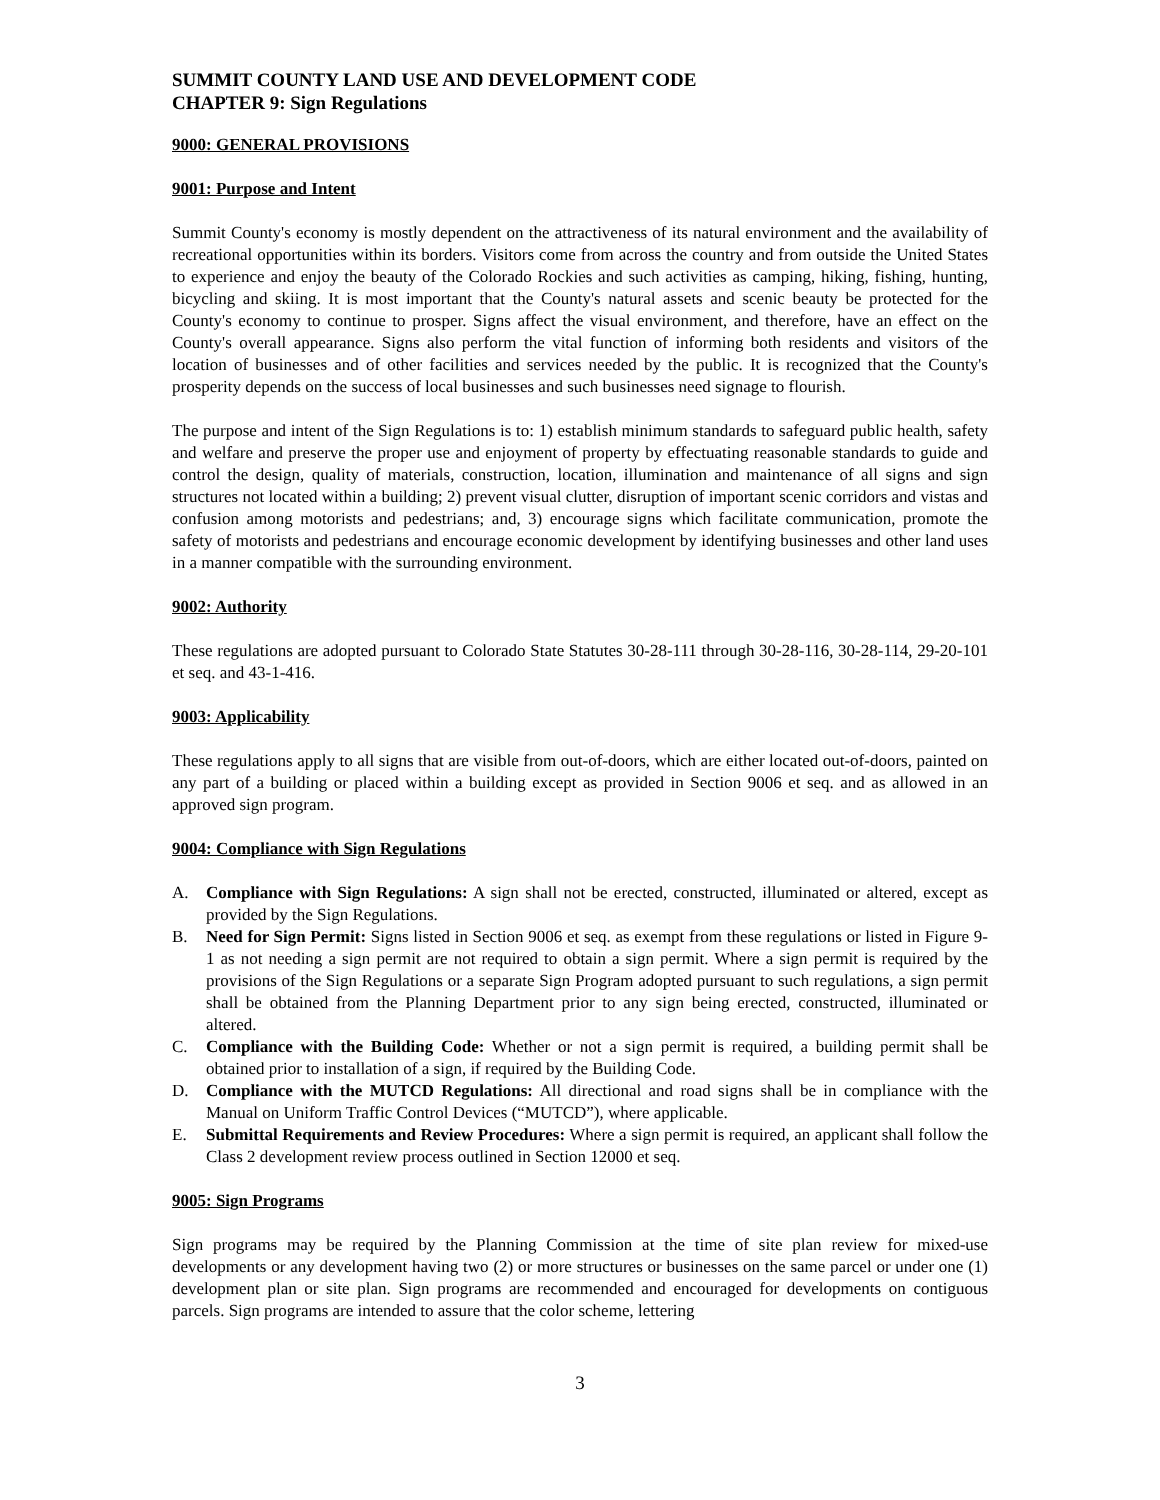SUMMIT COUNTY LAND USE AND DEVELOPMENT CODE
CHAPTER 9: Sign Regulations
9000: GENERAL PROVISIONS
9001: Purpose and Intent
Summit County's economy is mostly dependent on the attractiveness of its natural environment and the availability of recreational opportunities within its borders. Visitors come from across the country and from outside the United States to experience and enjoy the beauty of the Colorado Rockies and such activities as camping, hiking, fishing, hunting, bicycling and skiing. It is most important that the County's natural assets and scenic beauty be protected for the County's economy to continue to prosper. Signs affect the visual environment, and therefore, have an effect on the County's overall appearance. Signs also perform the vital function of informing both residents and visitors of the location of businesses and of other facilities and services needed by the public. It is recognized that the County's prosperity depends on the success of local businesses and such businesses need signage to flourish.
The purpose and intent of the Sign Regulations is to: 1) establish minimum standards to safeguard public health, safety and welfare and preserve the proper use and enjoyment of property by effectuating reasonable standards to guide and control the design, quality of materials, construction, location, illumination and maintenance of all signs and sign structures not located within a building; 2) prevent visual clutter, disruption of important scenic corridors and vistas and confusion among motorists and pedestrians; and, 3) encourage signs which facilitate communication, promote the safety of motorists and pedestrians and encourage economic development by identifying businesses and other land uses in a manner compatible with the surrounding environment.
9002: Authority
These regulations are adopted pursuant to Colorado State Statutes 30-28-111 through 30-28-116, 30-28-114, 29-20-101 et seq. and 43-1-416.
9003: Applicability
These regulations apply to all signs that are visible from out-of-doors, which are either located out-of-doors, painted on any part of a building or placed within a building except as provided in Section 9006 et seq. and as allowed in an approved sign program.
9004: Compliance with Sign Regulations
A. Compliance with Sign Regulations: A sign shall not be erected, constructed, illuminated or altered, except as provided by the Sign Regulations.
B. Need for Sign Permit: Signs listed in Section 9006 et seq. as exempt from these regulations or listed in Figure 9-1 as not needing a sign permit are not required to obtain a sign permit. Where a sign permit is required by the provisions of the Sign Regulations or a separate Sign Program adopted pursuant to such regulations, a sign permit shall be obtained from the Planning Department prior to any sign being erected, constructed, illuminated or altered.
C. Compliance with the Building Code: Whether or not a sign permit is required, a building permit shall be obtained prior to installation of a sign, if required by the Building Code.
D. Compliance with the MUTCD Regulations: All directional and road signs shall be in compliance with the Manual on Uniform Traffic Control Devices (“MUTCD”), where applicable.
E. Submittal Requirements and Review Procedures: Where a sign permit is required, an applicant shall follow the Class 2 development review process outlined in Section 12000 et seq.
9005: Sign Programs
Sign programs may be required by the Planning Commission at the time of site plan review for mixed-use developments or any development having two (2) or more structures or businesses on the same parcel or under one (1) development plan or site plan. Sign programs are recommended and encouraged for developments on contiguous parcels. Sign programs are intended to assure that the color scheme, lettering
3